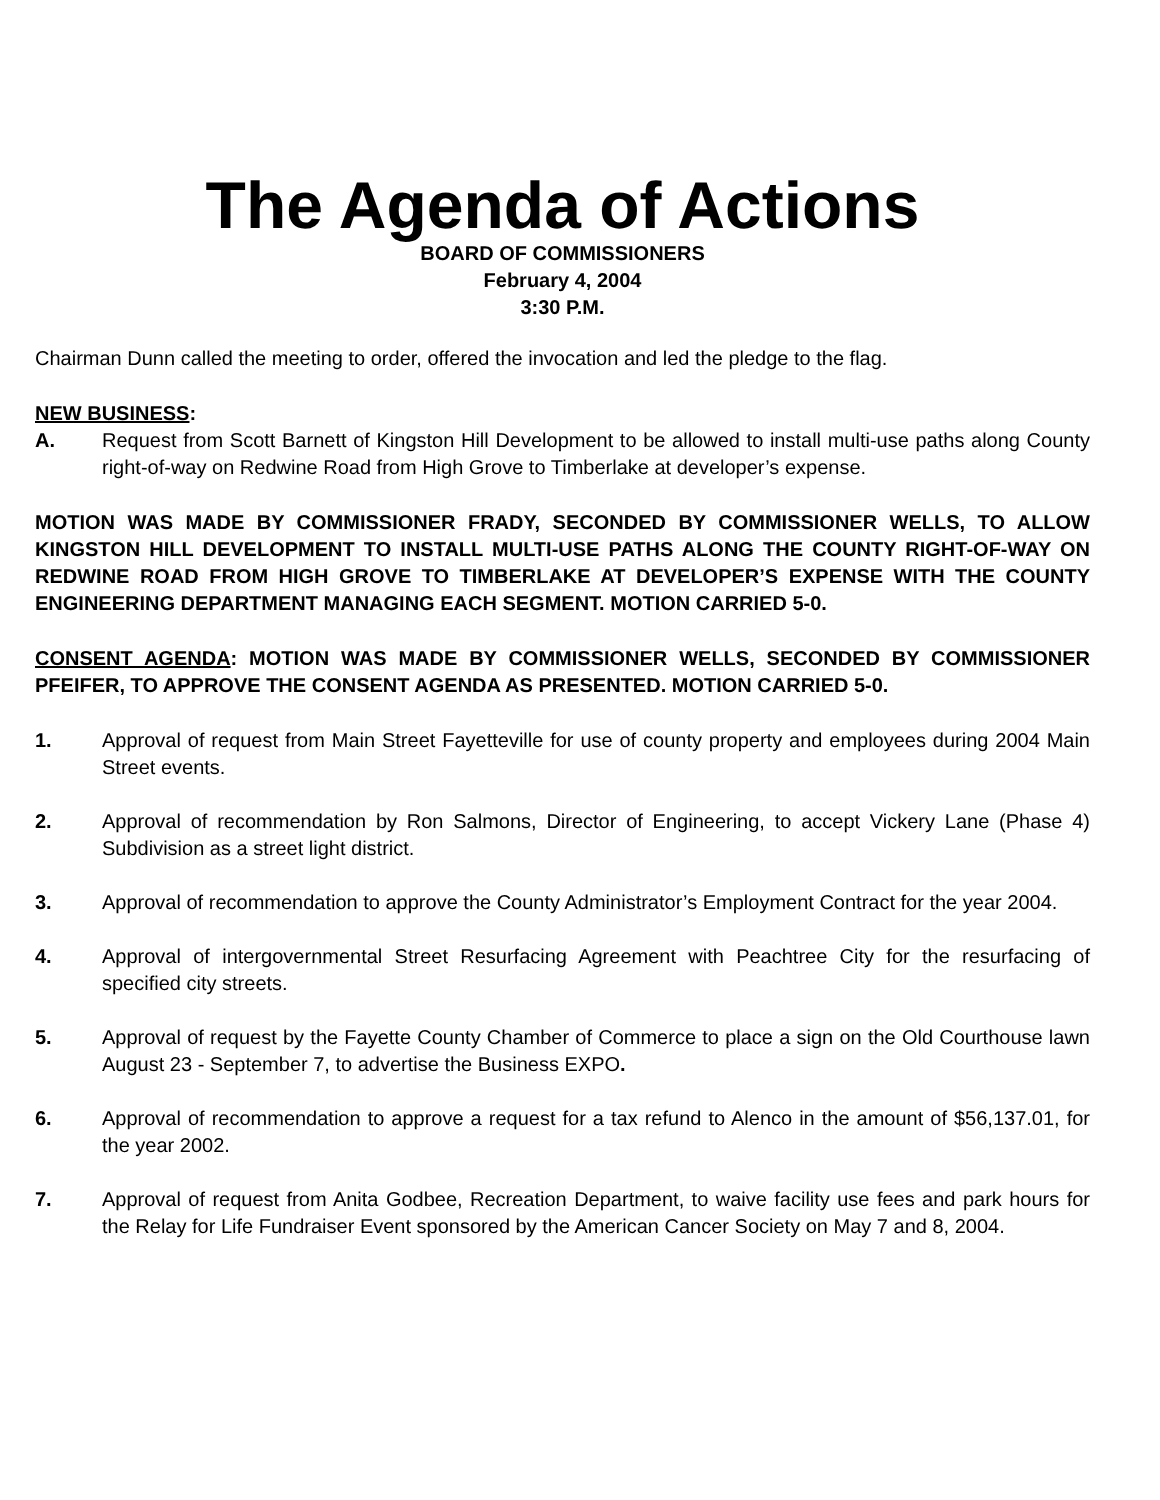The Agenda of Actions
BOARD OF COMMISSIONERS
February 4, 2004
3:30 P.M.
Chairman Dunn called the meeting to order, offered the invocation and led the pledge to the flag.
NEW BUSINESS:
A. Request from Scott Barnett of Kingston Hill Development to be allowed to install multi-use paths along County right-of-way on Redwine Road from High Grove to Timberlake at developer’s expense.
MOTION WAS MADE BY COMMISSIONER FRADY, SECONDED BY COMMISSIONER WELLS, TO ALLOW KINGSTON HILL DEVELOPMENT TO INSTALL MULTI-USE PATHS ALONG THE COUNTY RIGHT-OF-WAY ON REDWINE ROAD FROM HIGH GROVE TO TIMBERLAKE AT DEVELOPER’S EXPENSE WITH THE COUNTY ENGINEERING DEPARTMENT MANAGING EACH SEGMENT. MOTION CARRIED 5-0.
CONSENT AGENDA: MOTION WAS MADE BY COMMISSIONER WELLS, SECONDED BY COMMISSIONER PFEIFER, TO APPROVE THE CONSENT AGENDA AS PRESENTED. MOTION CARRIED 5-0.
1. Approval of request from Main Street Fayetteville for use of county property and employees during 2004 Main Street events.
2. Approval of recommendation by Ron Salmons, Director of Engineering, to accept Vickery Lane (Phase 4) Subdivision as a street light district.
3. Approval of recommendation to approve the County Administrator’s Employment Contract for the year 2004.
4. Approval of intergovernmental Street Resurfacing Agreement with Peachtree City for the resurfacing of specified city streets.
5. Approval of request by the Fayette County Chamber of Commerce to place a sign on the Old Courthouse lawn August 23 - September 7, to advertise the Business EXPO.
6. Approval of recommendation to approve a request for a tax refund to Alenco in the amount of $56,137.01, for the year 2002.
7. Approval of request from Anita Godbee, Recreation Department, to waive facility use fees and park hours for the Relay for Life Fundraiser Event sponsored by the American Cancer Society on May 7 and 8, 2004.